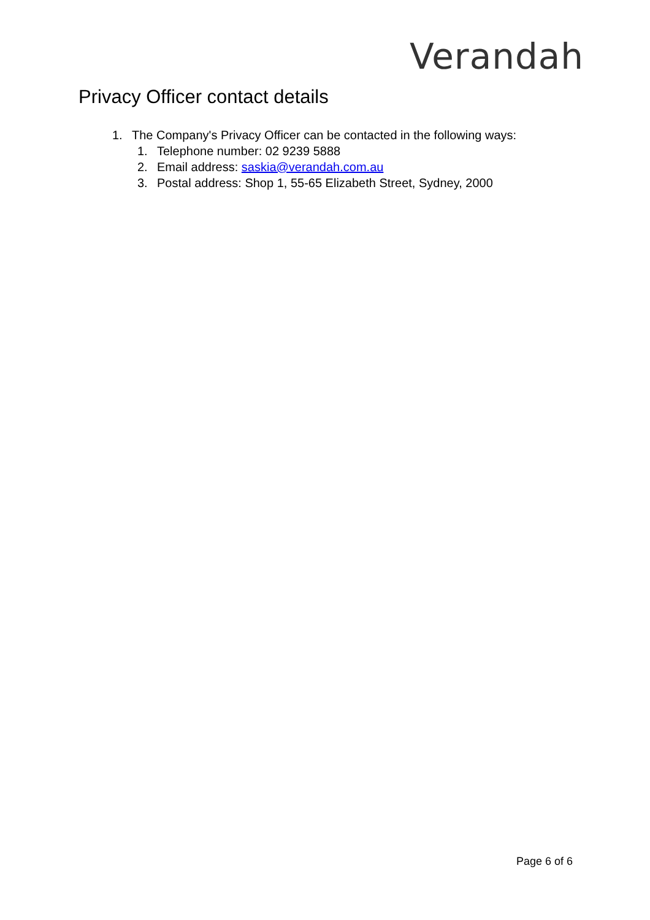Verandah
Privacy Officer contact details
1. The Company's Privacy Officer can be contacted in the following ways:
1. Telephone number: 02 9239 5888
2. Email address: saskia@verandah.com.au
3. Postal address: Shop 1, 55-65 Elizabeth Street, Sydney, 2000
Page 6 of 6